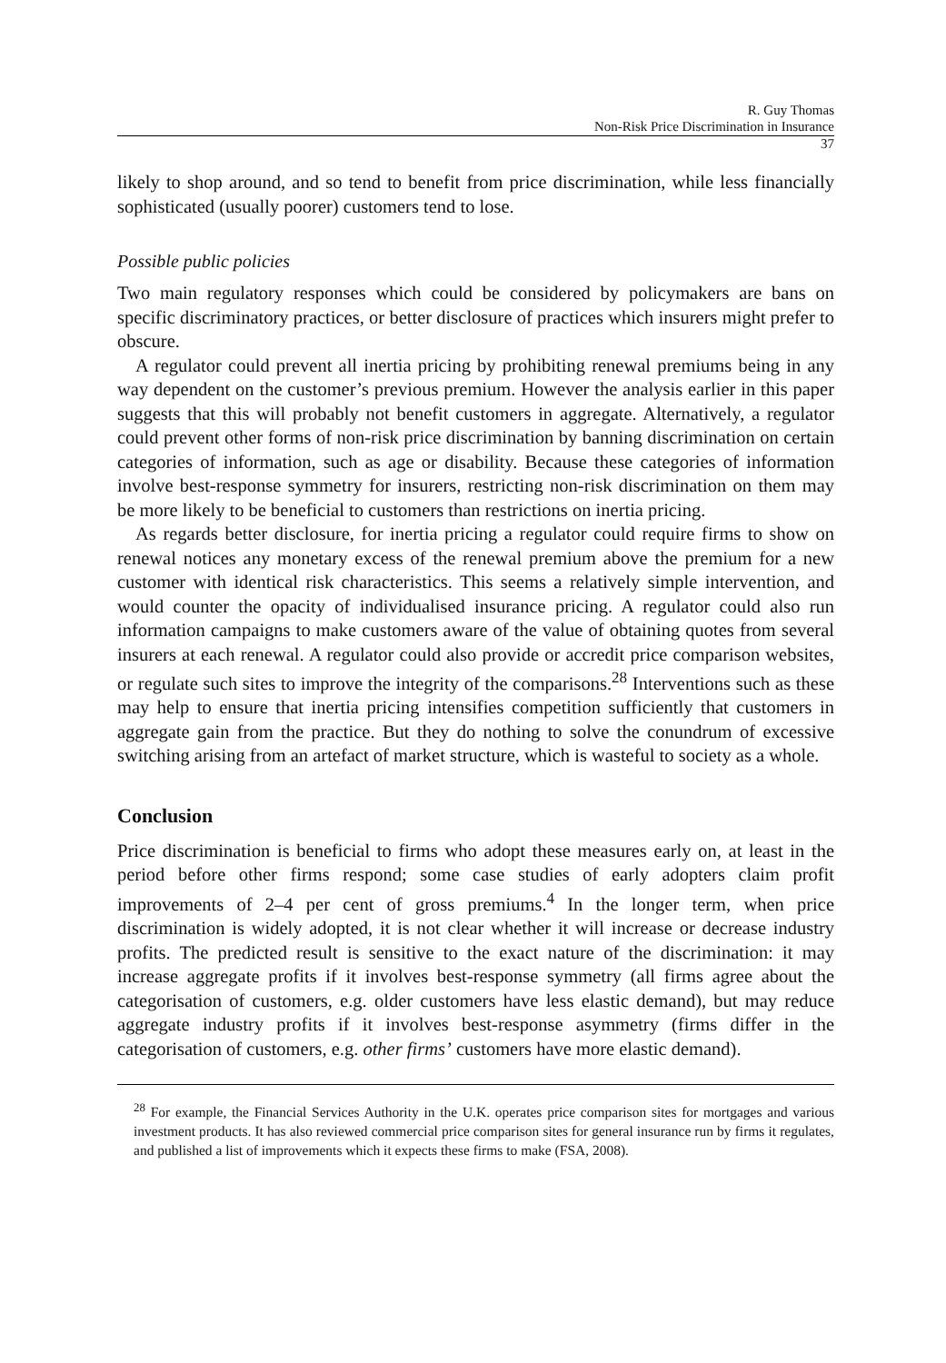R. Guy Thomas
Non-Risk Price Discrimination in Insurance
37
likely to shop around, and so tend to benefit from price discrimination, while less financially sophisticated (usually poorer) customers tend to lose.
Possible public policies
Two main regulatory responses which could be considered by policymakers are bans on specific discriminatory practices, or better disclosure of practices which insurers might prefer to obscure.
A regulator could prevent all inertia pricing by prohibiting renewal premiums being in any way dependent on the customer’s previous premium. However the analysis earlier in this paper suggests that this will probably not benefit customers in aggregate. Alternatively, a regulator could prevent other forms of non-risk price discrimination by banning discrimination on certain categories of information, such as age or disability. Because these categories of information involve best-response symmetry for insurers, restricting non-risk discrimination on them may be more likely to be beneficial to customers than restrictions on inertia pricing.
As regards better disclosure, for inertia pricing a regulator could require firms to show on renewal notices any monetary excess of the renewal premium above the premium for a new customer with identical risk characteristics. This seems a relatively simple intervention, and would counter the opacity of individualised insurance pricing. A regulator could also run information campaigns to make customers aware of the value of obtaining quotes from several insurers at each renewal. A regulator could also provide or accredit price comparison websites, or regulate such sites to improve the integrity of the comparisons.<sup>28</sup> Interventions such as these may help to ensure that inertia pricing intensifies competition sufficiently that customers in aggregate gain from the practice. But they do nothing to solve the conundrum of excessive switching arising from an artefact of market structure, which is wasteful to society as a whole.
Conclusion
Price discrimination is beneficial to firms who adopt these measures early on, at least in the period before other firms respond; some case studies of early adopters claim profit improvements of 2–4 per cent of gross premiums.<sup>4</sup> In the longer term, when price discrimination is widely adopted, it is not clear whether it will increase or decrease industry profits. The predicted result is sensitive to the exact nature of the discrimination: it may increase aggregate profits if it involves best-response symmetry (all firms agree about the categorisation of customers, e.g. older customers have less elastic demand), but may reduce aggregate industry profits if it involves best-response asymmetry (firms differ in the categorisation of customers, e.g. other firms’ customers have more elastic demand).
<sup>28</sup> For example, the Financial Services Authority in the U.K. operates price comparison sites for mortgages and various investment products. It has also reviewed commercial price comparison sites for general insurance run by firms it regulates, and published a list of improvements which it expects these firms to make (FSA, 2008).